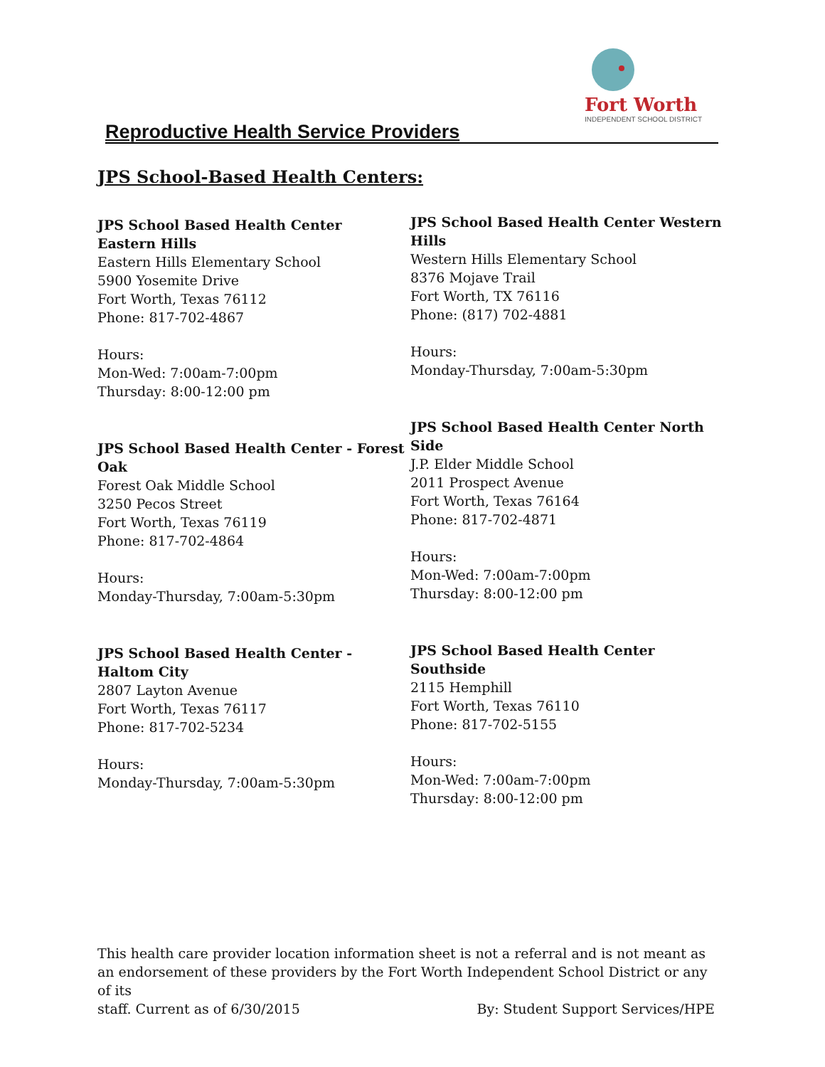Fort Worth
INDEPENDENT SCHOOL DISTRICT
Reproductive Health Service Providers
JPS School-Based Health Centers:
JPS School Based Health Center
Eastern Hills
Eastern Hills Elementary School
5900 Yosemite Drive
Fort Worth, Texas 76112
Phone: 817-702-4867
Hours:
Mon-Wed: 7:00am-7:00pm
Thursday: 8:00-12:00 pm
JPS School Based Health Center - Forest Oak
Forest Oak Middle School
3250 Pecos Street
Fort Worth, Texas 76119
Phone: 817-702-4864
Hours:
Monday-Thursday, 7:00am-5:30pm
JPS School Based Health Center - Haltom City
2807 Layton Avenue
Fort Worth, Texas 76117
Phone: 817-702-5234
Hours:
Monday-Thursday, 7:00am-5:30pm
JPS School Based Health Center Western Hills
Western Hills Elementary School
8376 Mojave Trail
Fort Worth, TX 76116
Phone: (817) 702-4881
Hours:
Monday-Thursday, 7:00am-5:30pm
JPS School Based Health Center North Side
J.P. Elder Middle School
2011 Prospect Avenue
Fort Worth, Texas 76164
Phone: 817-702-4871
Hours:
Mon-Wed: 7:00am-7:00pm
Thursday: 8:00-12:00 pm
JPS School Based Health Center Southside
2115 Hemphill
Fort Worth, Texas 76110
Phone: 817-702-5155
Hours:
Mon-Wed: 7:00am-7:00pm
Thursday: 8:00-12:00 pm
This health care provider location information sheet is not a referral and is not meant as an endorsement of these providers by the Fort Worth Independent School District or any of its
staff. Current as of 6/30/2015 By: Student Support Services/HPE